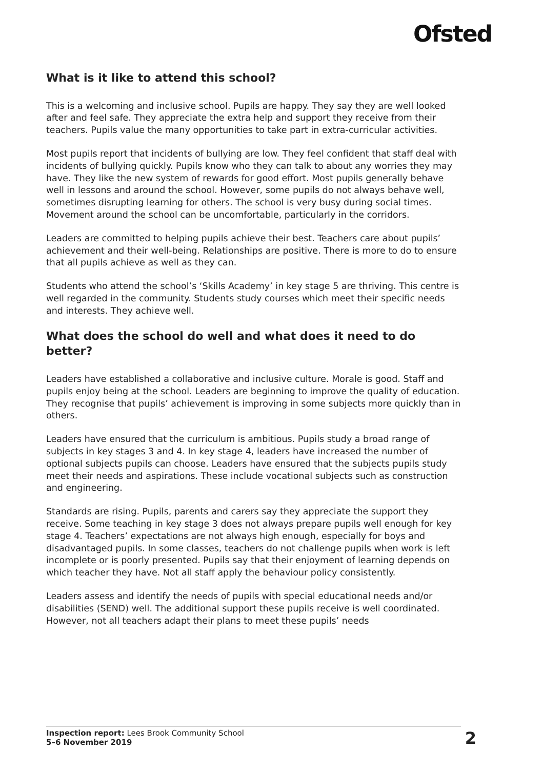Ofsted
What is it like to attend this school?
This is a welcoming and inclusive school. Pupils are happy. They say they are well looked after and feel safe. They appreciate the extra help and support they receive from their teachers. Pupils value the many opportunities to take part in extra-curricular activities.
Most pupils report that incidents of bullying are low. They feel confident that staff deal with incidents of bullying quickly. Pupils know who they can talk to about any worries they may have. They like the new system of rewards for good effort. Most pupils generally behave well in lessons and around the school. However, some pupils do not always behave well, sometimes disrupting learning for others. The school is very busy during social times. Movement around the school can be uncomfortable, particularly in the corridors.
Leaders are committed to helping pupils achieve their best. Teachers care about pupils’ achievement and their well-being. Relationships are positive. There is more to do to ensure that all pupils achieve as well as they can.
Students who attend the school’s ‘Skills Academy’ in key stage 5 are thriving. This centre is well regarded in the community. Students study courses which meet their specific needs and interests. They achieve well.
What does the school do well and what does it need to do better?
Leaders have established a collaborative and inclusive culture. Morale is good. Staff and pupils enjoy being at the school. Leaders are beginning to improve the quality of education. They recognise that pupils’ achievement is improving in some subjects more quickly than in others.
Leaders have ensured that the curriculum is ambitious. Pupils study a broad range of subjects in key stages 3 and 4. In key stage 4, leaders have increased the number of optional subjects pupils can choose. Leaders have ensured that the subjects pupils study meet their needs and aspirations. These include vocational subjects such as construction and engineering.
Standards are rising. Pupils, parents and carers say they appreciate the support they receive. Some teaching in key stage 3 does not always prepare pupils well enough for key stage 4. Teachers’ expectations are not always high enough, especially for boys and disadvantaged pupils. In some classes, teachers do not challenge pupils when work is left incomplete or is poorly presented. Pupils say that their enjoyment of learning depends on which teacher they have. Not all staff apply the behaviour policy consistently.
Leaders assess and identify the needs of pupils with special educational needs and/or disabilities (SEND) well. The additional support these pupils receive is well coordinated. However, not all teachers adapt their plans to meet these pupils’ needs
Inspection report: Lees Brook Community School
5–6 November 2019
2